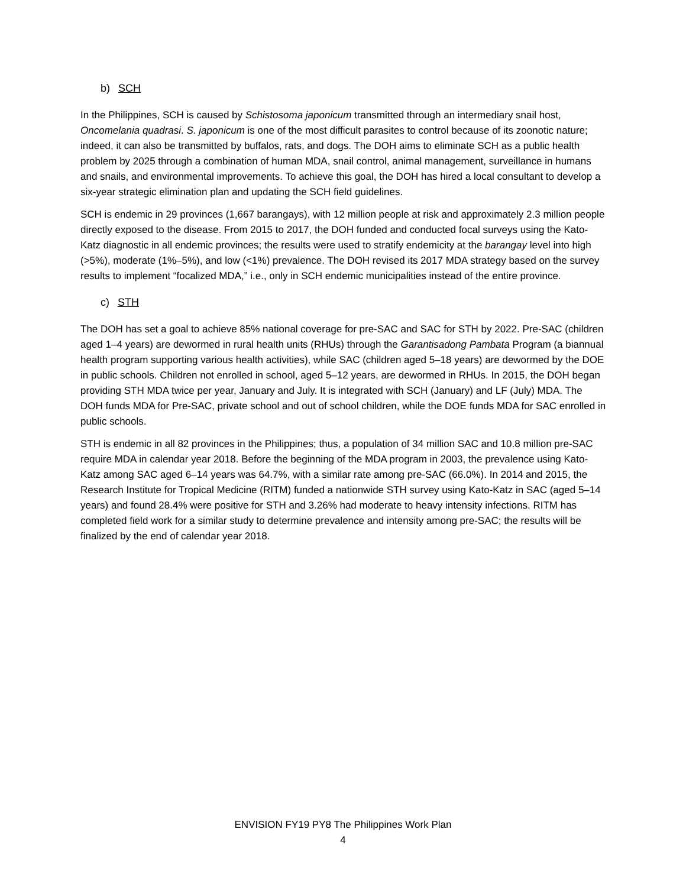b) SCH
In the Philippines, SCH is caused by Schistosoma japonicum transmitted through an intermediary snail host, Oncomelania quadrasi. S. japonicum is one of the most difficult parasites to control because of its zoonotic nature; indeed, it can also be transmitted by buffalos, rats, and dogs. The DOH aims to eliminate SCH as a public health problem by 2025 through a combination of human MDA, snail control, animal management, surveillance in humans and snails, and environmental improvements. To achieve this goal, the DOH has hired a local consultant to develop a six-year strategic elimination plan and updating the SCH field guidelines.
SCH is endemic in 29 provinces (1,667 barangays), with 12 million people at risk and approximately 2.3 million people directly exposed to the disease. From 2015 to 2017, the DOH funded and conducted focal surveys using the Kato-Katz diagnostic in all endemic provinces; the results were used to stratify endemicity at the barangay level into high (>5%), moderate (1%–5%), and low (<1%) prevalence. The DOH revised its 2017 MDA strategy based on the survey results to implement “focalized MDA,” i.e., only in SCH endemic municipalities instead of the entire province.
c) STH
The DOH has set a goal to achieve 85% national coverage for pre-SAC and SAC for STH by 2022. Pre-SAC (children aged 1–4 years) are dewormed in rural health units (RHUs) through the Garantisadong Pambata Program (a biannual health program supporting various health activities), while SAC (children aged 5–18 years) are dewormed by the DOE in public schools. Children not enrolled in school, aged 5–12 years, are dewormed in RHUs. In 2015, the DOH began providing STH MDA twice per year, January and July. It is integrated with SCH (January) and LF (July) MDA. The DOH funds MDA for Pre-SAC, private school and out of school children, while the DOE funds MDA for SAC enrolled in public schools.
STH is endemic in all 82 provinces in the Philippines; thus, a population of 34 million SAC and 10.8 million pre-SAC require MDA in calendar year 2018. Before the beginning of the MDA program in 2003, the prevalence using Kato-Katz among SAC aged 6–14 years was 64.7%, with a similar rate among pre-SAC (66.0%). In 2014 and 2015, the Research Institute for Tropical Medicine (RITM) funded a nationwide STH survey using Kato-Katz in SAC (aged 5–14 years) and found 28.4% were positive for STH and 3.26% had moderate to heavy intensity infections. RITM has completed field work for a similar study to determine prevalence and intensity among pre-SAC; the results will be finalized by the end of calendar year 2018.
ENVISION FY19 PY8 The Philippines Work Plan
4